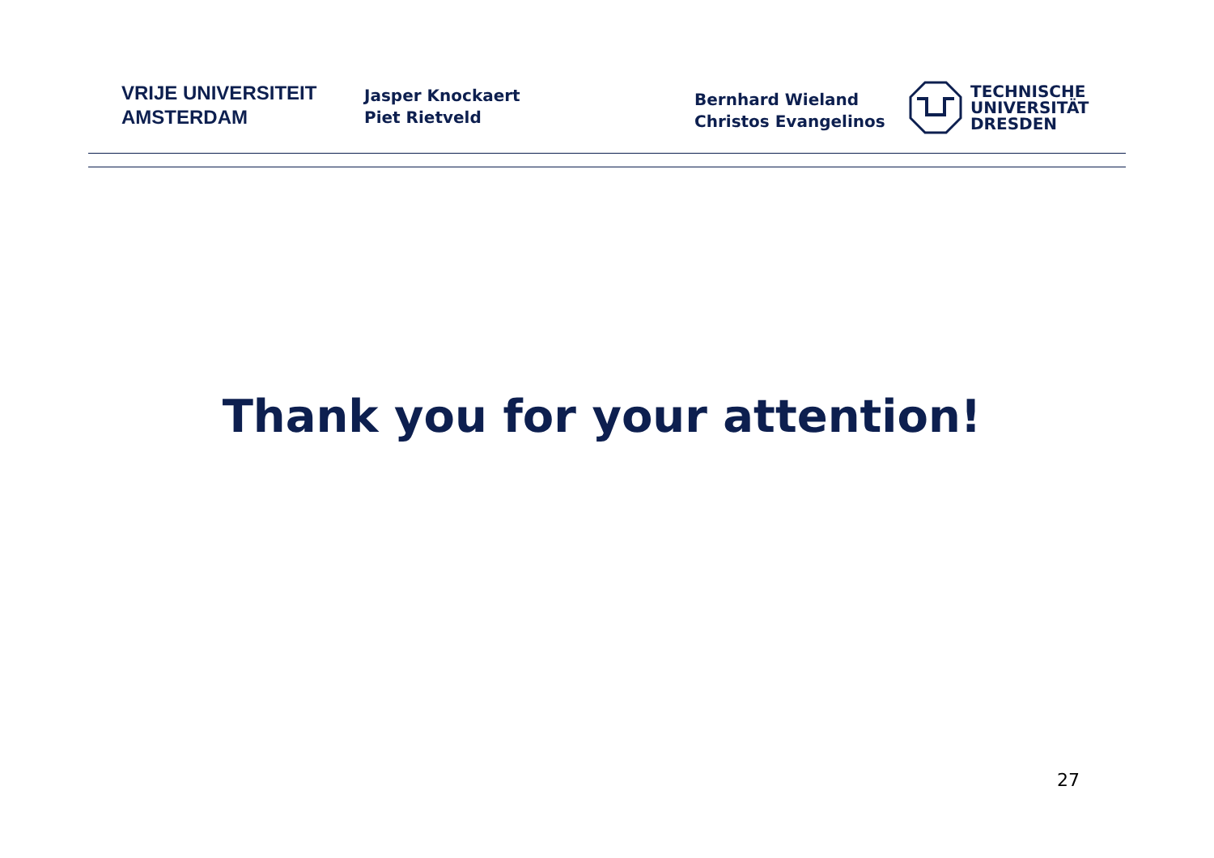VRIJE UNIVERSITEIT
AMSTERDAM
Jasper Knockaert
Piet Rietveld
Bernhard Wieland
Christos Evangelinos
TECHNISCHE
UNIVERSITÄT
DRESDEN
Thank you for your attention!
27